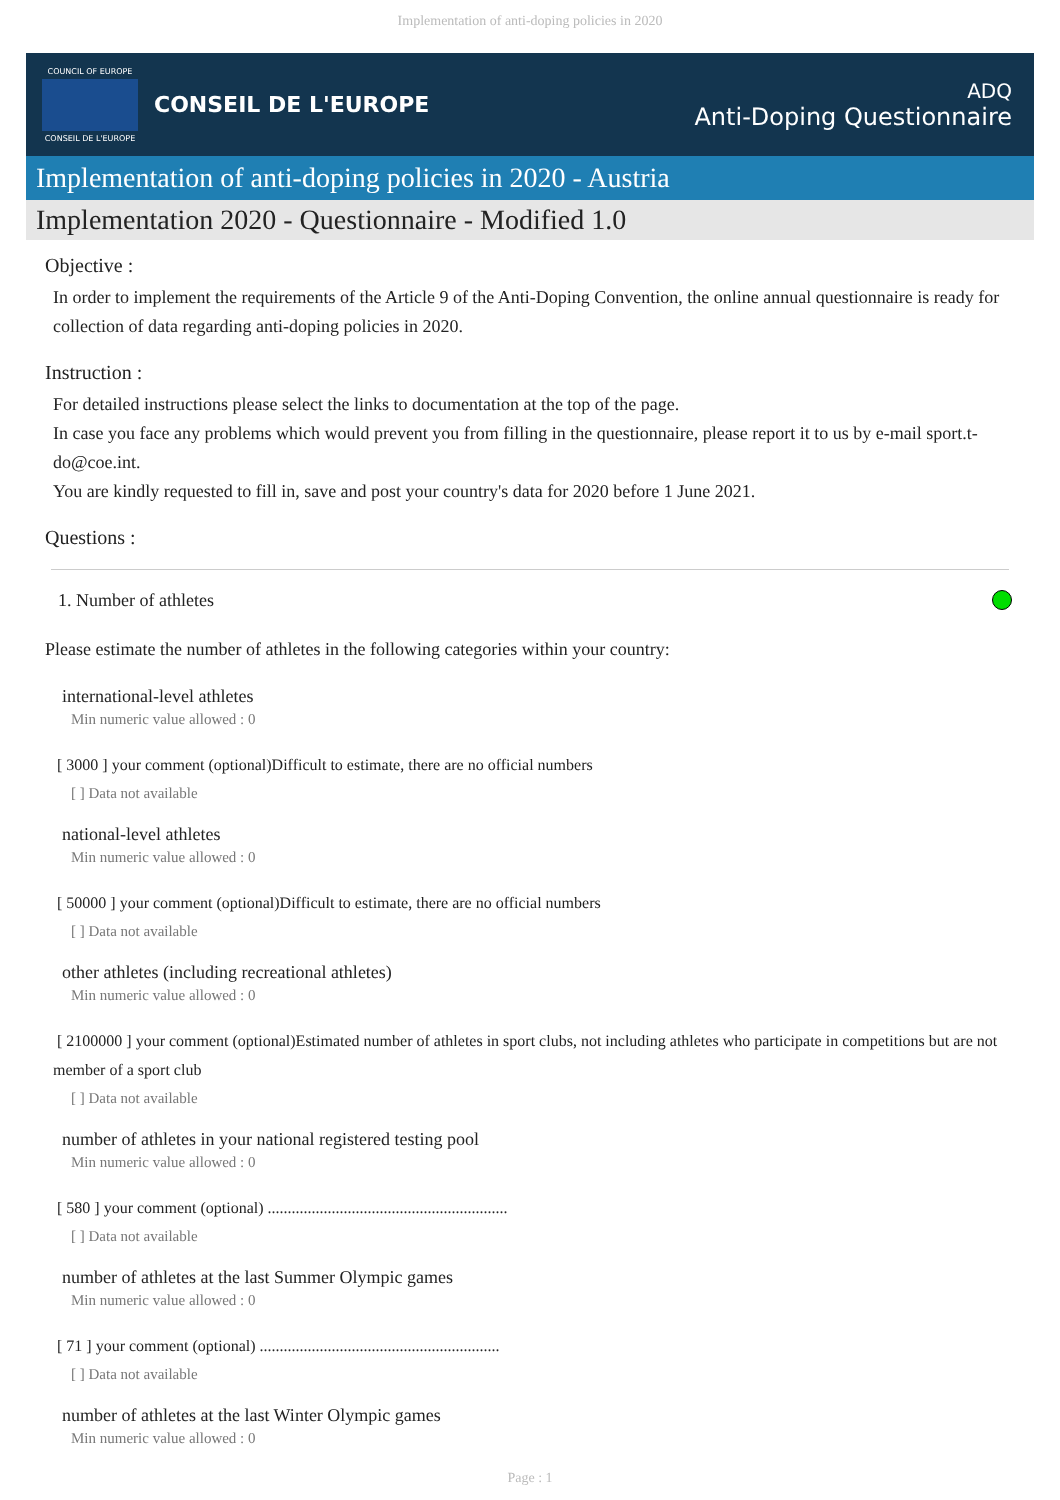Implementation of anti-doping policies in 2020
COUNCIL OF EUROPE
CONSEIL DE L'EUROPE
CONSEIL DE L'EUROPE
ADQ
Anti-Doping Questionnaire
Implementation of anti-doping policies in 2020 - Austria
Implementation 2020 - Questionnaire - Modified 1.0
Objective :
In order to implement the requirements of the Article 9 of the Anti-Doping Convention, the online annual questionnaire is ready for collection of data regarding anti-doping policies in 2020.
Instruction :
For detailed instructions please select the links to documentation at the top of the page.
In case you face any problems which would prevent you from filling in the questionnaire, please report it to us by e-mail sport.t-do@coe.int.
You are kindly requested to fill in, save and post your country's data for 2020 before 1 June 2021.
Questions :
1. Number of athletes
Please estimate the number of athletes in the following categories within your country:
international-level athletes
Min numeric value allowed : 0
[ 3000 ] your comment (optional)Difficult to estimate, there are no official numbers
[ ] Data not available
national-level athletes
Min numeric value allowed : 0
[ 50000 ] your comment (optional)Difficult to estimate, there are no official numbers
[ ] Data not available
other athletes (including recreational athletes)
Min numeric value allowed : 0
[ 2100000 ] your comment (optional)Estimated number of athletes in sport clubs, not including athletes who participate in competitions but are not member of a sport club
[ ] Data not available
number of athletes in your national registered testing pool
Min numeric value allowed : 0
[ 580 ] your comment (optional) ............................................................
[ ] Data not available
number of athletes at the last Summer Olympic games
Min numeric value allowed : 0
[ 71 ] your comment (optional) ............................................................
[ ] Data not available
number of athletes at the last Winter Olympic games
Min numeric value allowed : 0
Page : 1